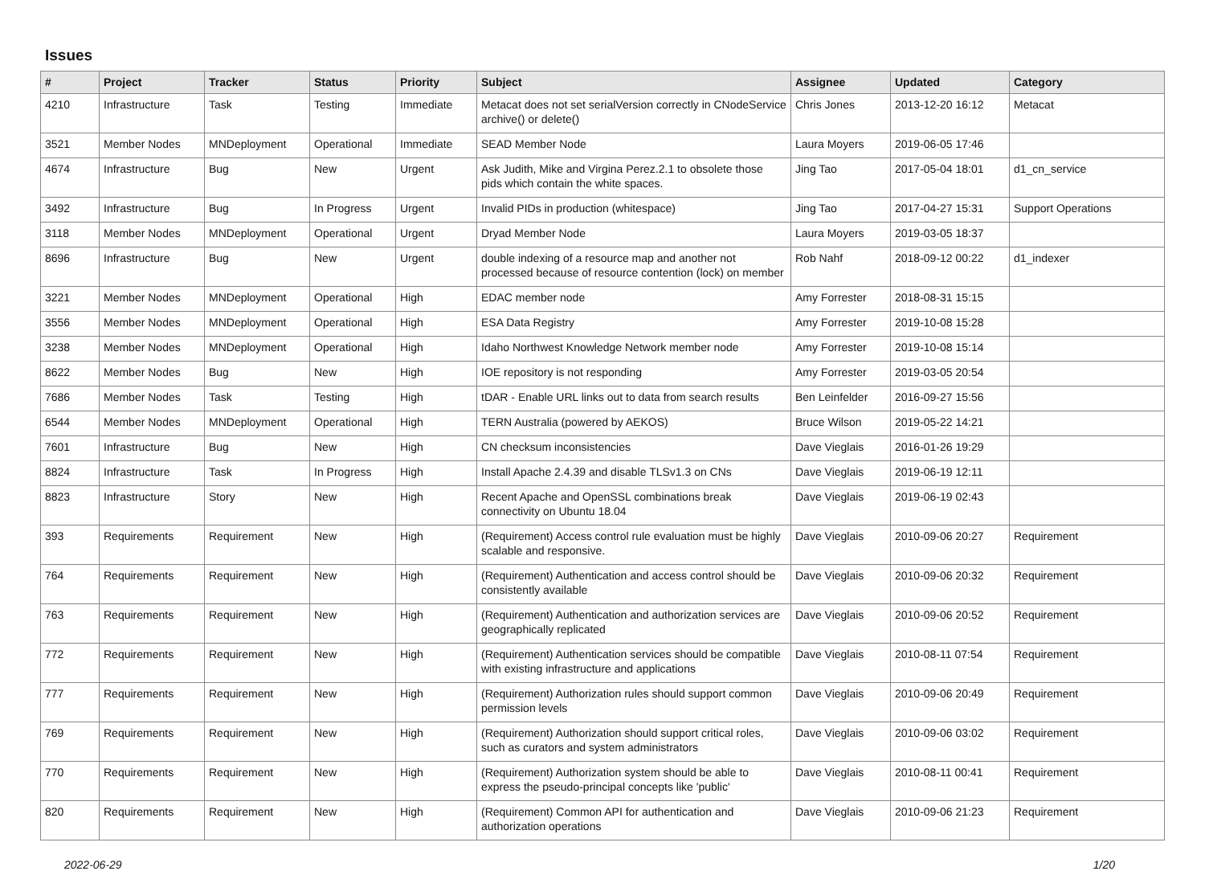Issues
| # | Project | Tracker | Status | Priority | Subject | Assignee | Updated | Category |
| --- | --- | --- | --- | --- | --- | --- | --- | --- |
| 4210 | Infrastructure | Task | Testing | Immediate | Metacat does not set serialVersion correctly in CNodeService archive() or delete() | Chris Jones | 2013-12-20 16:12 | Metacat |
| 3521 | Member Nodes | MNDeployment | Operational | Immediate | SEAD Member Node | Laura Moyers | 2019-06-05 17:46 | |
| 4674 | Infrastructure | Bug | New | Urgent | Ask Judith, Mike and Virgina Perez.2.1 to obsolete those pids which contain the white spaces. | Jing Tao | 2017-05-04 18:01 | d1_cn_service |
| 3492 | Infrastructure | Bug | In Progress | Urgent | Invalid PIDs in production (whitespace) | Jing Tao | 2017-04-27 15:31 | Support Operations |
| 3118 | Member Nodes | MNDeployment | Operational | Urgent | Dryad Member Node | Laura Moyers | 2019-03-05 18:37 | |
| 8696 | Infrastructure | Bug | New | Urgent | double indexing of a resource map and another not processed because of resource contention (lock) on member | Rob Nahf | 2018-09-12 00:22 | d1_indexer |
| 3221 | Member Nodes | MNDeployment | Operational | High | EDAC member node | Amy Forrester | 2018-08-31 15:15 | |
| 3556 | Member Nodes | MNDeployment | Operational | High | ESA Data Registry | Amy Forrester | 2019-10-08 15:28 | |
| 3238 | Member Nodes | MNDeployment | Operational | High | Idaho Northwest Knowledge Network member node | Amy Forrester | 2019-10-08 15:14 | |
| 8622 | Member Nodes | Bug | New | High | IOE repository is not responding | Amy Forrester | 2019-03-05 20:54 | |
| 7686 | Member Nodes | Task | Testing | High | tDAR - Enable URL links out to data from search results | Ben Leinfelder | 2016-09-27 15:56 | |
| 6544 | Member Nodes | MNDeployment | Operational | High | TERN Australia (powered by AEKOS) | Bruce Wilson | 2019-05-22 14:21 | |
| 7601 | Infrastructure | Bug | New | High | CN checksum inconsistencies | Dave Vieglais | 2016-01-26 19:29 | |
| 8824 | Infrastructure | Task | In Progress | High | Install Apache 2.4.39 and disable TLSv1.3 on CNs | Dave Vieglais | 2019-06-19 12:11 | |
| 8823 | Infrastructure | Story | New | High | Recent Apache and OpenSSL combinations break connectivity on Ubuntu 18.04 | Dave Vieglais | 2019-06-19 02:43 | |
| 393 | Requirements | Requirement | New | High | (Requirement) Access control rule evaluation must be highly scalable and responsive. | Dave Vieglais | 2010-09-06 20:27 | Requirement |
| 764 | Requirements | Requirement | New | High | (Requirement) Authentication and access control should be consistently available | Dave Vieglais | 2010-09-06 20:32 | Requirement |
| 763 | Requirements | Requirement | New | High | (Requirement) Authentication and authorization services are geographically replicated | Dave Vieglais | 2010-09-06 20:52 | Requirement |
| 772 | Requirements | Requirement | New | High | (Requirement) Authentication services should be compatible with existing infrastructure and applications | Dave Vieglais | 2010-08-11 07:54 | Requirement |
| 777 | Requirements | Requirement | New | High | (Requirement) Authorization rules should support common permission levels | Dave Vieglais | 2010-09-06 20:49 | Requirement |
| 769 | Requirements | Requirement | New | High | (Requirement) Authorization should support critical roles, such as curators and system administrators | Dave Vieglais | 2010-09-06 03:02 | Requirement |
| 770 | Requirements | Requirement | New | High | (Requirement) Authorization system should be able to express the pseudo-principal concepts like 'public' | Dave Vieglais | 2010-08-11 00:41 | Requirement |
| 820 | Requirements | Requirement | New | High | (Requirement) Common API for authentication and authorization operations | Dave Vieglais | 2010-09-06 21:23 | Requirement |
2022-06-29 1/20